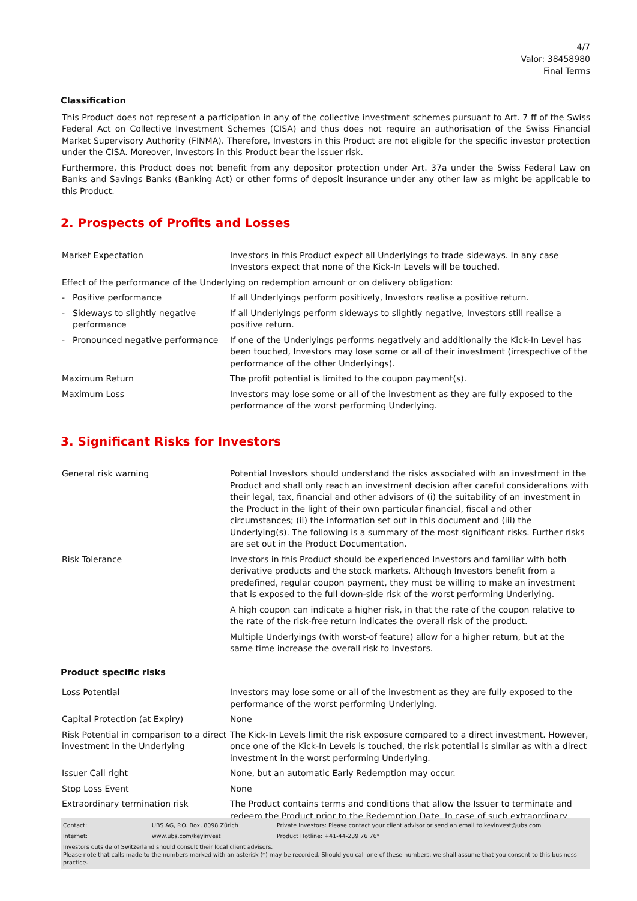4/7
Valor: 38458980
Final Terms
Classification
This Product does not represent a participation in any of the collective investment schemes pursuant to Art. 7 ff of the Swiss Federal Act on Collective Investment Schemes (CISA) and thus does not require an authorisation of the Swiss Financial Market Supervisory Authority (FINMA). Therefore, Investors in this Product are not eligible for the specific investor protection under the CISA. Moreover, Investors in this Product bear the issuer risk.
Furthermore, this Product does not benefit from any depositor protection under Art. 37a under the Swiss Federal Law on Banks and Savings Banks (Banking Act) or other forms of deposit insurance under any other law as might be applicable to this Product.
2. Prospects of Profits and Losses
| Market Expectation | Investors in this Product expect all Underlyings to trade sideways. In any case Investors expect that none of the Kick-In Levels will be touched. |
| Effect of the performance of the Underlying on redemption amount or on delivery obligation: | |
| - Positive performance | If all Underlyings perform positively, Investors realise a positive return. |
| - Sideways to slightly negative performance | If all Underlyings perform sideways to slightly negative, Investors still realise a positive return. |
| - Pronounced negative performance | If one of the Underlyings performs negatively and additionally the Kick-In Level has been touched, Investors may lose some or all of their investment (irrespective of the performance of the other Underlyings). |
| Maximum Return | The profit potential is limited to the coupon payment(s). |
| Maximum Loss | Investors may lose some or all of the investment as they are fully exposed to the performance of the worst performing Underlying. |
3. Significant Risks for Investors
| General risk warning | Potential Investors should understand the risks associated with an investment in the Product and shall only reach an investment decision after careful considerations with their legal, tax, financial and other advisors of (i) the suitability of an investment in the Product in the light of their own particular financial, fiscal and other circumstances; (ii) the information set out in this document and (iii) the Underlying(s). The following is a summary of the most significant risks. Further risks are set out in the Product Documentation. |
| Risk Tolerance | Investors in this Product should be experienced Investors and familiar with both derivative products and the stock markets. Although Investors benefit from a predefined, regular coupon payment, they must be willing to make an investment that is exposed to the full down-side risk of the worst performing Underlying. A high coupon can indicate a higher risk, in that the rate of the coupon relative to the rate of the risk-free return indicates the overall risk of the product. Multiple Underlyings (with worst-of feature) allow for a higher return, but at the same time increase the overall risk to Investors. |
Product specific risks
| Loss Potential | Investors may lose some or all of the investment as they are fully exposed to the performance of the worst performing Underlying. |
| Capital Protection (at Expiry) | None |
| Risk Potential in comparison to a direct investment in the Underlying | The Kick-In Levels limit the risk exposure compared to a direct investment. However, once one of the Kick-In Levels is touched, the risk potential is similar as with a direct investment in the worst performing Underlying. |
| Issuer Call right | None, but an automatic Early Redemption may occur. |
| Stop Loss Event | None |
| Extraordinary termination risk | The Product contains terms and conditions that allow the Issuer to terminate and redeem the Product prior to the Redemption Date. In case of such extraordinary |
| Contact: | UBS AG, P.O. Box, 8098 Zürich | Private Investors: Please contact your client advisor or send an email to keyinvest@ubs.com |
| Internet: | www.ubs.com/keyinvest | Product Hotline: +41-44-239 76 76* |
Investors outside of Switzerland should consult their local client advisors.
Please note that calls made to the numbers marked with an asterisk (*) may be recorded. Should you call one of these numbers, we shall assume that you consent to this business practice.